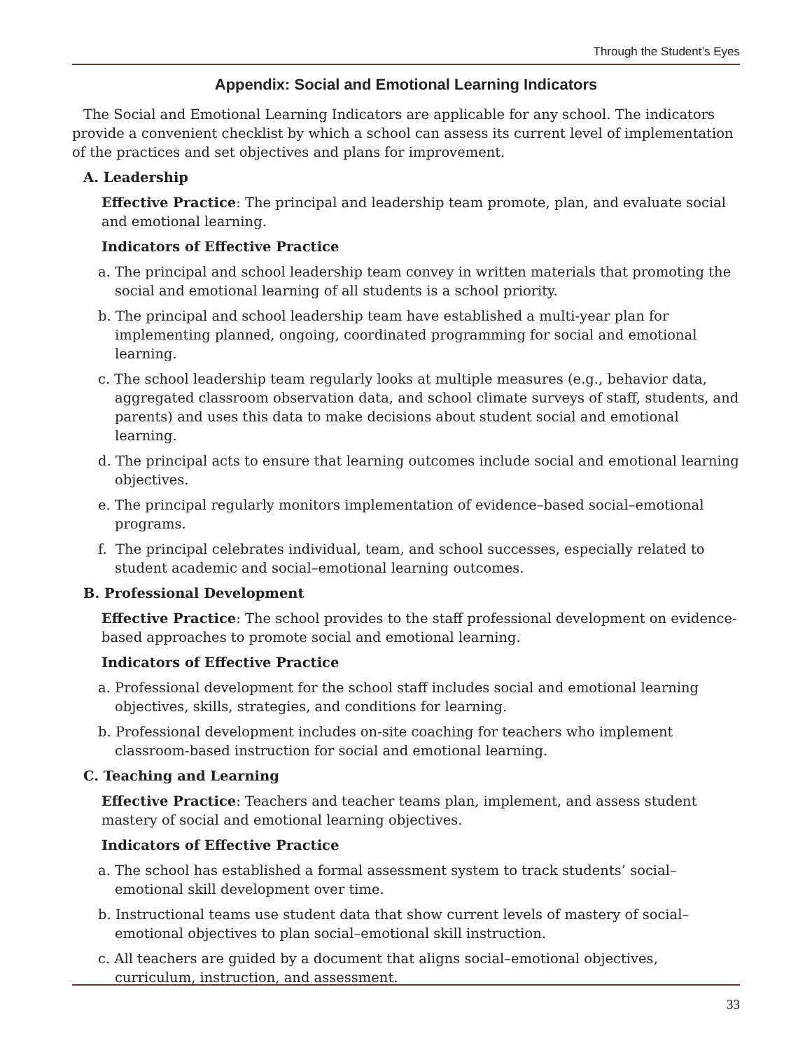Through the Student’s Eyes
Appendix: Social and Emotional Learning Indicators
The Social and Emotional Learning Indicators are applicable for any school. The indicators provide a convenient checklist by which a school can assess its current level of implementation of the practices and set objectives and plans for improvement.
A. Leadership
Effective Practice: The principal and leadership team promote, plan, and evaluate social and emotional learning.
Indicators of Effective Practice
a. The principal and school leadership team convey in written materials that promoting the social and emotional learning of all students is a school priority.
b. The principal and school leadership team have established a multi-year plan for implementing planned, ongoing, coordinated programming for social and emotional learning.
c. The school leadership team regularly looks at multiple measures (e.g., behavior data, aggregated classroom observation data, and school climate surveys of staff, students, and parents) and uses this data to make decisions about student social and emotional learning.
d. The principal acts to ensure that learning outcomes include social and emotional learning objectives.
e. The principal regularly monitors implementation of evidence–based social–emotional programs.
f. The principal celebrates individual, team, and school successes, especially related to student academic and social–emotional learning outcomes.
B. Professional Development
Effective Practice: The school provides to the staff professional development on evidence-based approaches to promote social and emotional learning.
Indicators of Effective Practice
a. Professional development for the school staff includes social and emotional learning objectives, skills, strategies, and conditions for learning.
b. Professional development includes on-site coaching for teachers who implement classroom-based instruction for social and emotional learning.
C. Teaching and Learning
Effective Practice: Teachers and teacher teams plan, implement, and assess student mastery of social and emotional learning objectives.
Indicators of Effective Practice
a. The school has established a formal assessment system to track students’ social–emotional skill development over time.
b. Instructional teams use student data that show current levels of mastery of social–emotional objectives to plan social–emotional skill instruction.
c. All teachers are guided by a document that aligns social–emotional objectives, curriculum, instruction, and assessment.
33